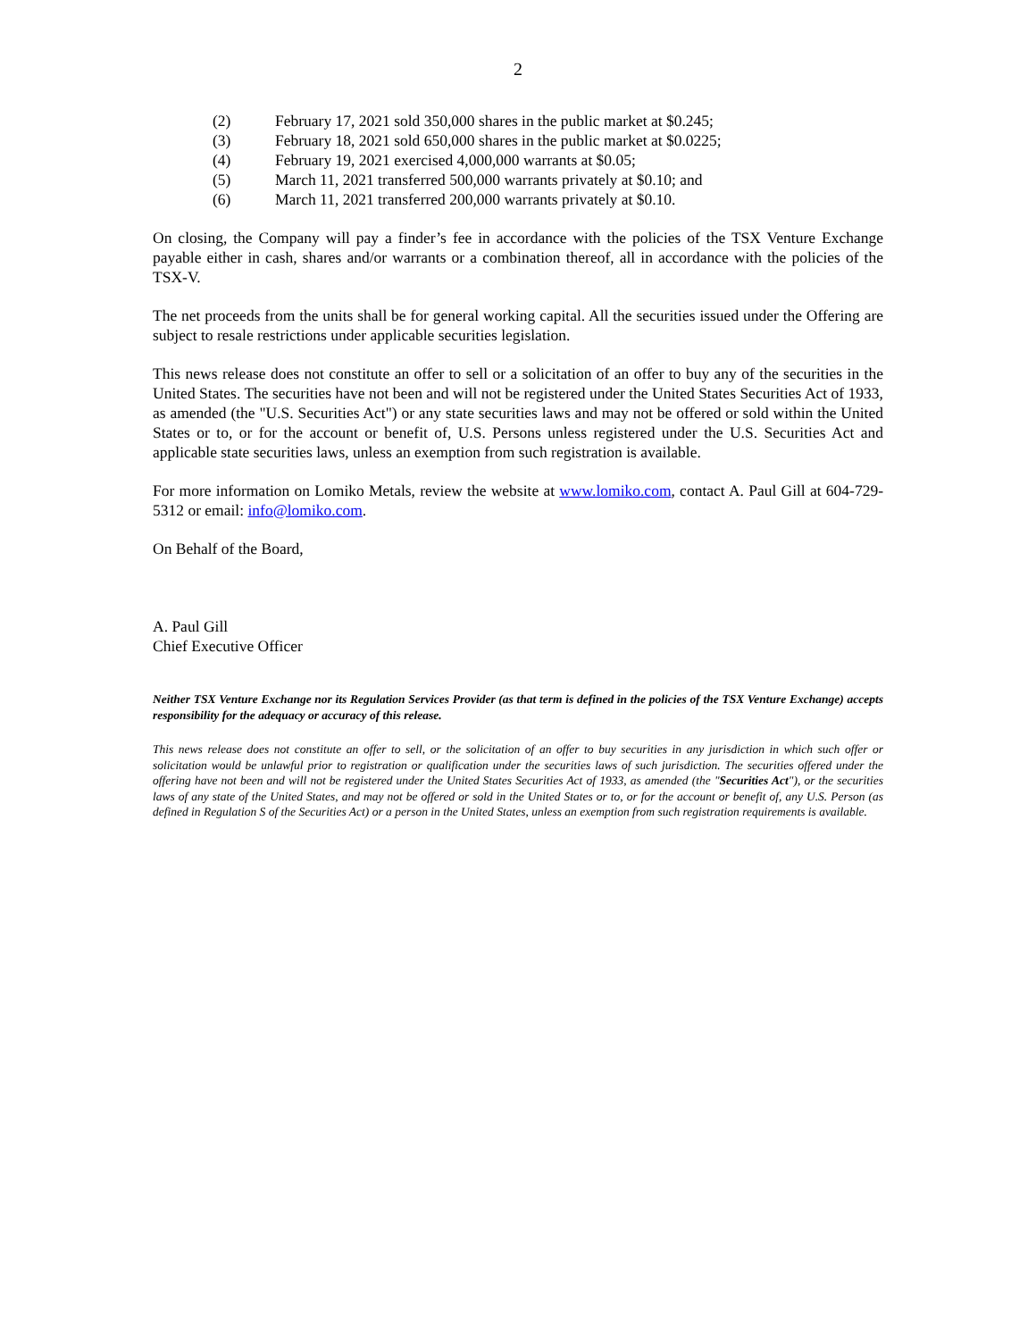2
(2) February 17, 2021 sold 350,000 shares in the public market at $0.245;
(3) February 18, 2021 sold 650,000 shares in the public market at $0.0225;
(4) February 19, 2021 exercised 4,000,000 warrants at $0.05;
(5) March 11, 2021 transferred 500,000 warrants privately at $0.10; and
(6) March 11, 2021 transferred 200,000 warrants privately at $0.10.
On closing, the Company will pay a finder’s fee in accordance with the policies of the TSX Venture Exchange payable either in cash, shares and/or warrants or a combination thereof, all in accordance with the policies of the TSX-V.
The net proceeds from the units shall be for general working capital. All the securities issued under the Offering are subject to resale restrictions under applicable securities legislation.
This news release does not constitute an offer to sell or a solicitation of an offer to buy any of the securities in the United States. The securities have not been and will not be registered under the United States Securities Act of 1933, as amended (the "U.S. Securities Act") or any state securities laws and may not be offered or sold within the United States or to, or for the account or benefit of, U.S. Persons unless registered under the U.S. Securities Act and applicable state securities laws, unless an exemption from such registration is available.
For more information on Lomiko Metals, review the website at www.lomiko.com, contact A. Paul Gill at 604-729-5312 or email: info@lomiko.com.
On Behalf of the Board,
A. Paul Gill
Chief Executive Officer
Neither TSX Venture Exchange nor its Regulation Services Provider (as that term is defined in the policies of the TSX Venture Exchange) accepts responsibility for the adequacy or accuracy of this release.
This news release does not constitute an offer to sell, or the solicitation of an offer to buy securities in any jurisdiction in which such offer or solicitation would be unlawful prior to registration or qualification under the securities laws of such jurisdiction. The securities offered under the offering have not been and will not be registered under the United States Securities Act of 1933, as amended (the "Securities Act"), or the securities laws of any state of the United States, and may not be offered or sold in the United States or to, or for the account or benefit of, any U.S. Person (as defined in Regulation S of the Securities Act) or a person in the United States, unless an exemption from such registration requirements is available.